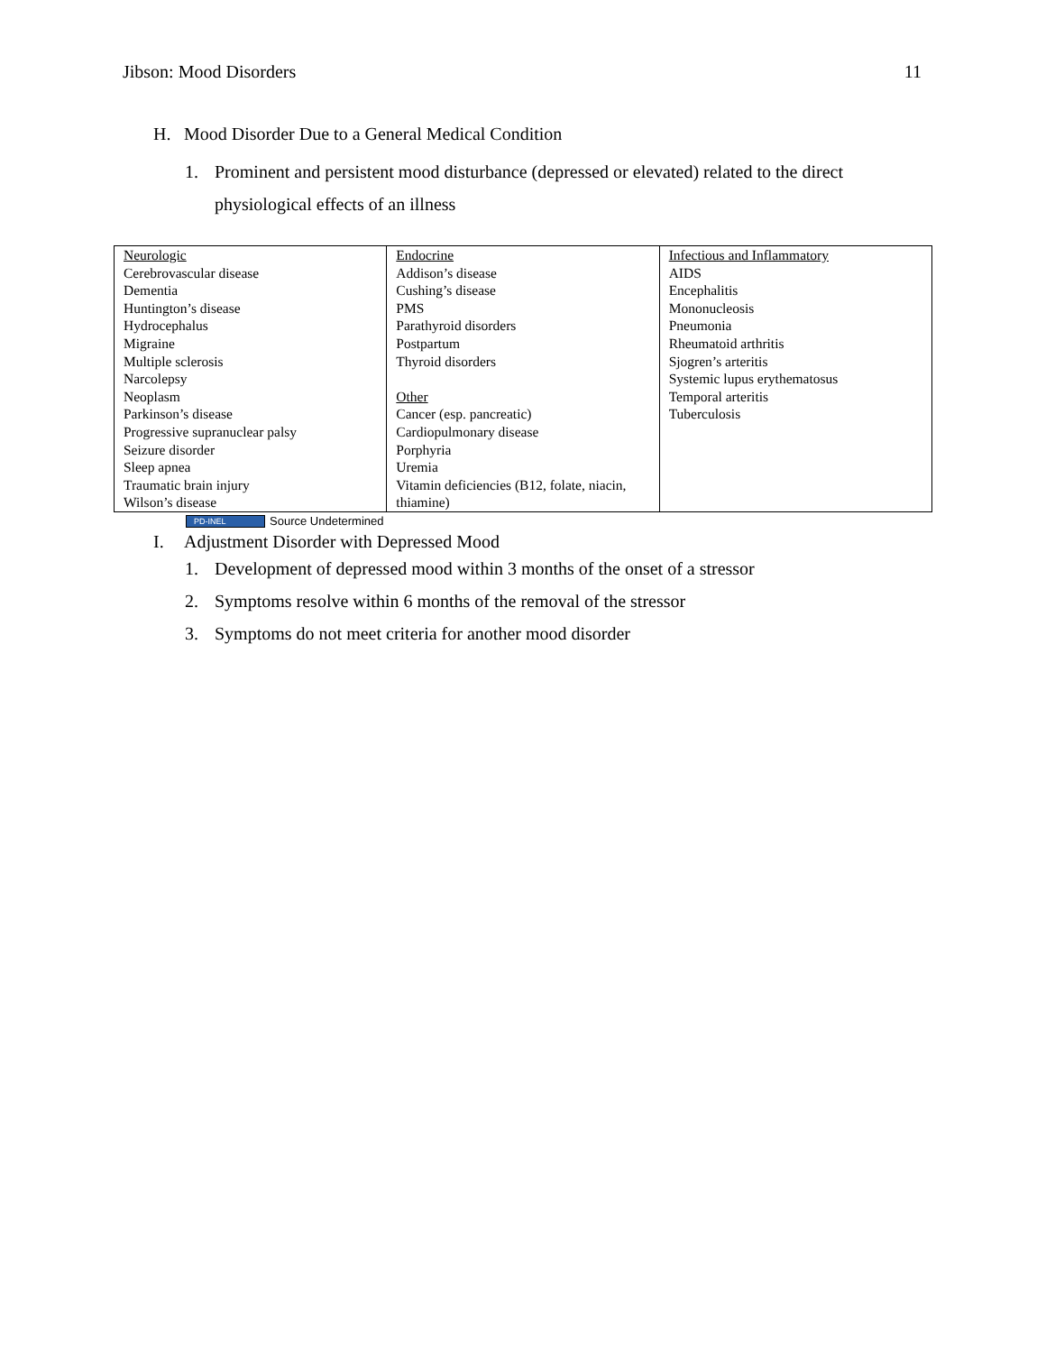Jibson: Mood Disorders 11
H. Mood Disorder Due to a General Medical Condition
1. Prominent and persistent mood disturbance (depressed or elevated) related to the direct physiological effects of an illness
| Neurologic Cerebrovascular disease Dementia Huntington’s disease Hydrocephalus Migraine Multiple sclerosis Narcolepsy Neoplasm Parkinson’s disease Progressive supranuclear palsy Seizure disorder Sleep apnea Traumatic brain injury Wilson’s disease | Endocrine Addison’s disease Cushing’s disease PMS Parathyroid disorders Postpartum Thyroid disorders Other Cancer (esp. pancreatic) Cardiopulmonary disease Porphyria Uremia Vitamin deficiencies (B12, folate, niacin, thiamine) | Infectious and Inflammatory AIDS Encephalitis Mononucleosis Pneumonia Rheumatoid arthritis Sjogren’s arteritis Systemic lupus erythematosus Temporal arteritis Tuberculosis |
PD-INEL Source Undetermined
I. Adjustment Disorder with Depressed Mood
1. Development of depressed mood within 3 months of the onset of a stressor
2. Symptoms resolve within 6 months of the removal of the stressor
3. Symptoms do not meet criteria for another mood disorder